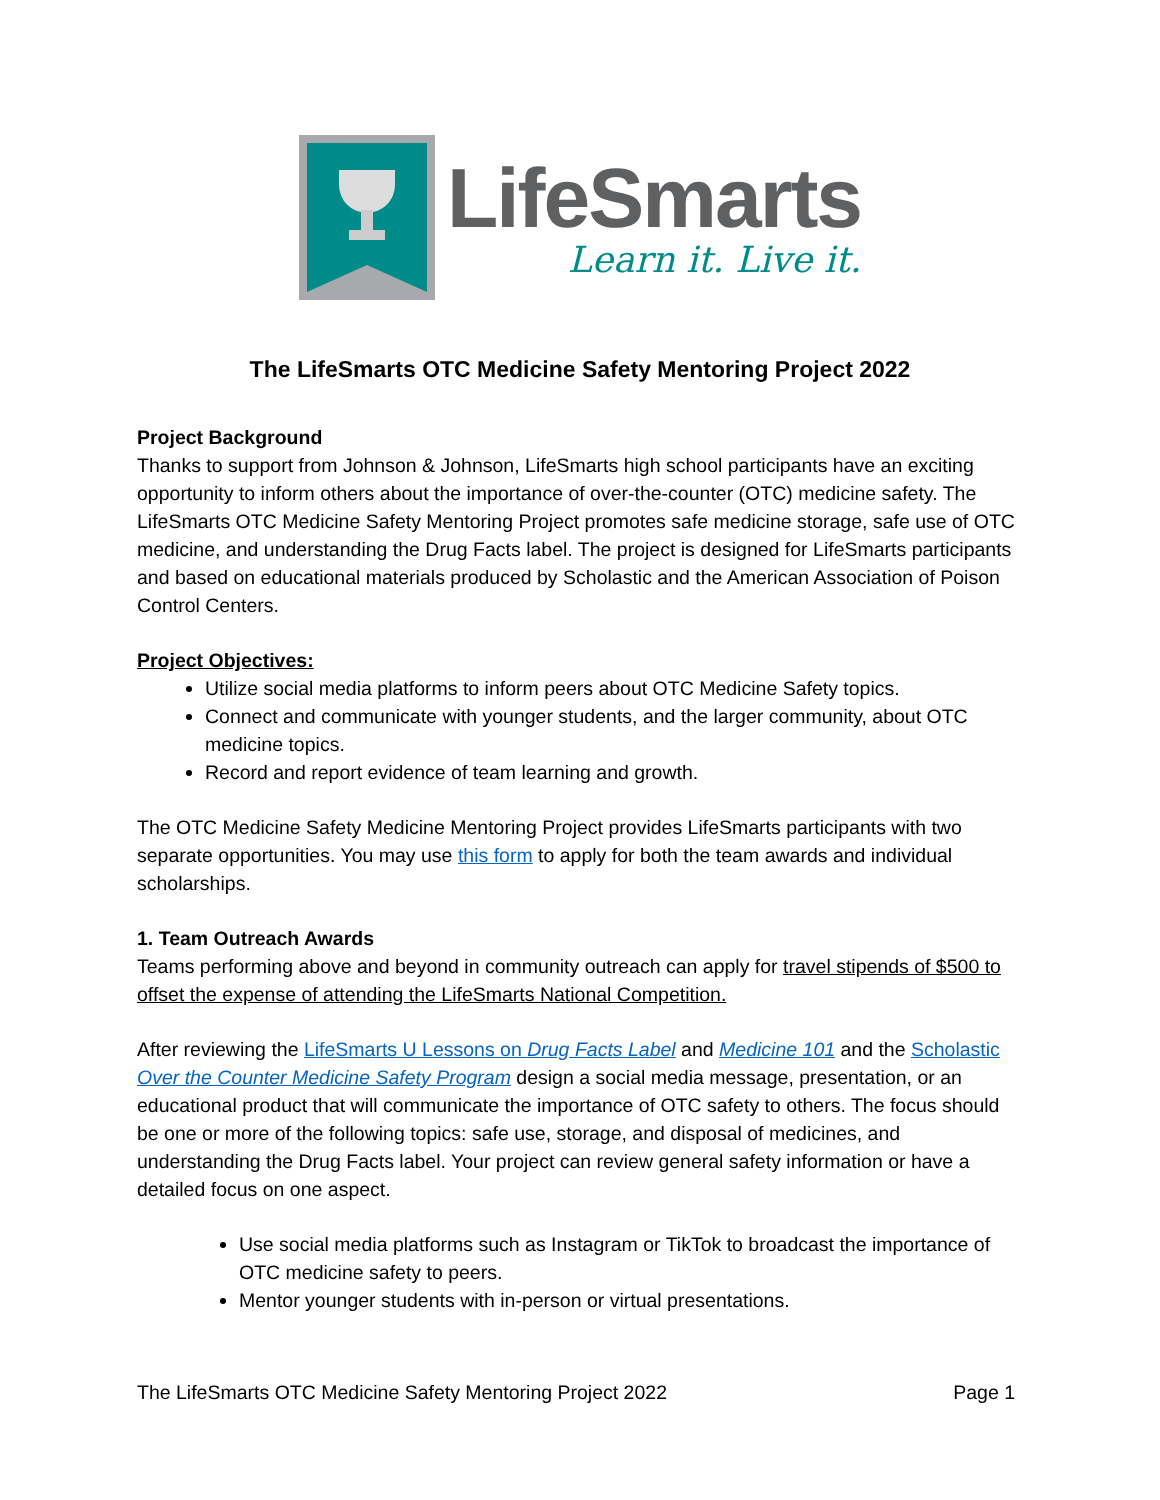LifeSmarts
Learn it. Live it.
The LifeSmarts OTC Medicine Safety Mentoring Project 2022
Project Background
Thanks to support from Johnson & Johnson, LifeSmarts high school participants have an exciting opportunity to inform others about the importance of over-the-counter (OTC) medicine safety. The LifeSmarts OTC Medicine Safety Mentoring Project promotes safe medicine storage, safe use of OTC medicine, and understanding the Drug Facts label. The project is designed for LifeSmarts participants and based on educational materials produced by Scholastic and the American Association of Poison Control Centers.
Project Objectives:
Utilize social media platforms to inform peers about OTC Medicine Safety topics.
Connect and communicate with younger students, and the larger community, about OTC medicine topics.
Record and report evidence of team learning and growth.
The OTC Medicine Safety Medicine Mentoring Project provides LifeSmarts participants with two separate opportunities. You may use this form to apply for both the team awards and individual scholarships.
1. Team Outreach Awards
Teams performing above and beyond in community outreach can apply for travel stipends of $500 to offset the expense of attending the LifeSmarts National Competition.
After reviewing the LifeSmarts U Lessons on Drug Facts Label and Medicine 101 and the Scholastic Over the Counter Medicine Safety Program design a social media message, presentation, or an educational product that will communicate the importance of OTC safety to others. The focus should be one or more of the following topics: safe use, storage, and disposal of medicines, and understanding the Drug Facts label. Your project can review general safety information or have a detailed focus on one aspect.
Use social media platforms such as Instagram or TikTok to broadcast the importance of OTC medicine safety to peers.
Mentor younger students with in-person or virtual presentations.
The LifeSmarts OTC Medicine Safety Mentoring Project 2022 Page 1